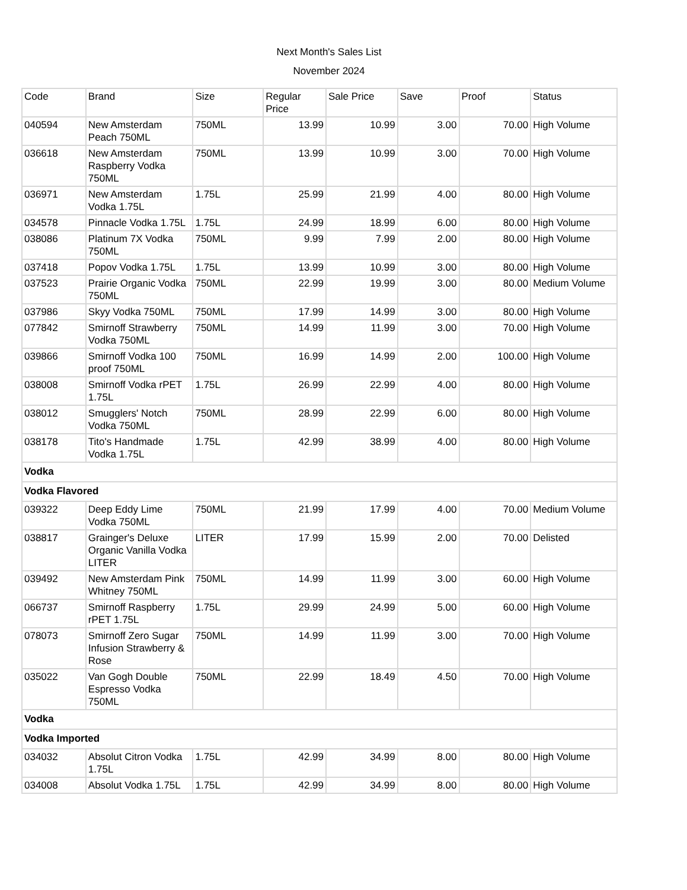Next Month's Sales List
November 2024
| Code | Brand | Size | Regular Price | Sale Price | Save | Proof | Status |
| --- | --- | --- | --- | --- | --- | --- | --- |
| 040594 | New Amsterdam Peach 750ML | 750ML | 13.99 | 10.99 | 3.00 | 70.00 | High Volume |
| 036618 | New Amsterdam Raspberry Vodka 750ML | 750ML | 13.99 | 10.99 | 3.00 | 70.00 | High Volume |
| 036971 | New Amsterdam Vodka 1.75L | 1.75L | 25.99 | 21.99 | 4.00 | 80.00 | High Volume |
| 034578 | Pinnacle Vodka 1.75L | 1.75L | 24.99 | 18.99 | 6.00 | 80.00 | High Volume |
| 038086 | Platinum 7X Vodka 750ML | 750ML | 9.99 | 7.99 | 2.00 | 80.00 | High Volume |
| 037418 | Popov Vodka 1.75L | 1.75L | 13.99 | 10.99 | 3.00 | 80.00 | High Volume |
| 037523 | Prairie Organic Vodka 750ML | 750ML | 22.99 | 19.99 | 3.00 | 80.00 | Medium Volume |
| 037986 | Skyy Vodka 750ML | 750ML | 17.99 | 14.99 | 3.00 | 80.00 | High Volume |
| 077842 | Smirnoff Strawberry Vodka 750ML | 750ML | 14.99 | 11.99 | 3.00 | 70.00 | High Volume |
| 039866 | Smirnoff Vodka 100 proof 750ML | 750ML | 16.99 | 14.99 | 2.00 | 100.00 | High Volume |
| 038008 | Smirnoff Vodka rPET 1.75L | 1.75L | 26.99 | 22.99 | 4.00 | 80.00 | High Volume |
| 038012 | Smugglers' Notch Vodka 750ML | 750ML | 28.99 | 22.99 | 6.00 | 80.00 | High Volume |
| 038178 | Tito's Handmade Vodka 1.75L | 1.75L | 42.99 | 38.99 | 4.00 | 80.00 | High Volume |
| Vodka | | | | | | | |
| Vodka Flavored | | | | | | | |
| 039322 | Deep Eddy Lime Vodka 750ML | 750ML | 21.99 | 17.99 | 4.00 | 70.00 | Medium Volume |
| 038817 | Grainger's Deluxe Organic Vanilla Vodka LITER | LITER | 17.99 | 15.99 | 2.00 | 70.00 | Delisted |
| 039492 | New Amsterdam Pink Whitney 750ML | 750ML | 14.99 | 11.99 | 3.00 | 60.00 | High Volume |
| 066737 | Smirnoff Raspberry rPET 1.75L | 1.75L | 29.99 | 24.99 | 5.00 | 60.00 | High Volume |
| 078073 | Smirnoff Zero Sugar Infusion Strawberry & Rose | 750ML | 14.99 | 11.99 | 3.00 | 70.00 | High Volume |
| 035022 | Van Gogh Double Espresso Vodka 750ML | 750ML | 22.99 | 18.49 | 4.50 | 70.00 | High Volume |
| Vodka | | | | | | | |
| Vodka Imported | | | | | | | |
| 034032 | Absolut Citron Vodka 1.75L | 1.75L | 42.99 | 34.99 | 8.00 | 80.00 | High Volume |
| 034008 | Absolut Vodka 1.75L | 1.75L | 42.99 | 34.99 | 8.00 | 80.00 | High Volume |